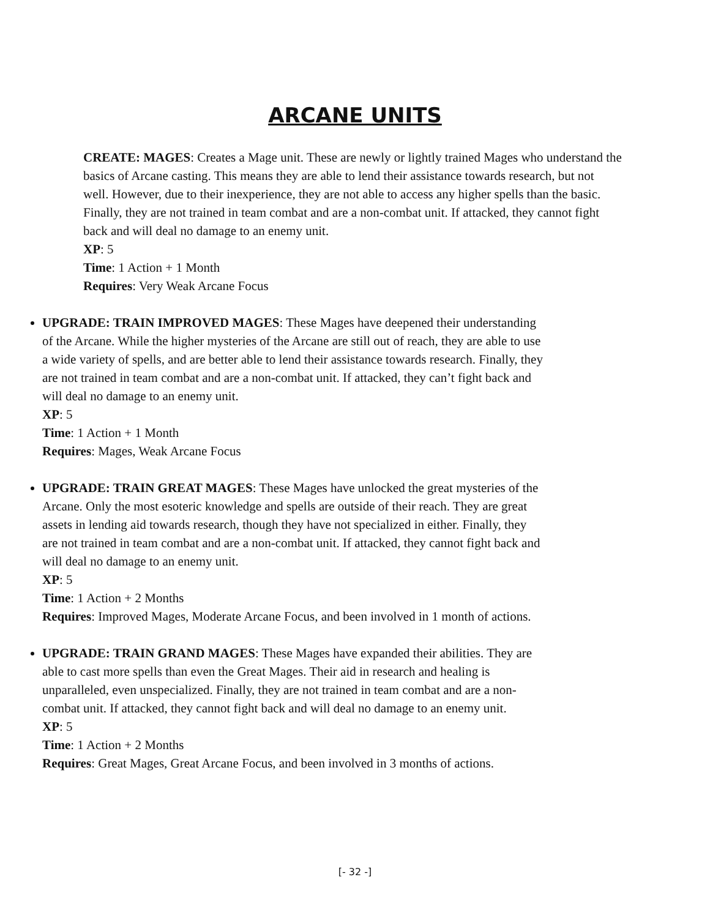ARCANE UNITS
CREATE: MAGES: Creates a Mage unit. These are newly or lightly trained Mages who understand the basics of Arcane casting. This means they are able to lend their assistance towards research, but not well. However, due to their inexperience, they are not able to access any higher spells than the basic. Finally, they are not trained in team combat and are a non-combat unit. If attacked, they cannot fight back and will deal no damage to an enemy unit.
XP: 5
Time: 1 Action + 1 Month
Requires: Very Weak Arcane Focus
UPGRADE: TRAIN IMPROVED MAGES: These Mages have deepened their understanding of the Arcane. While the higher mysteries of the Arcane are still out of reach, they are able to use a wide variety of spells, and are better able to lend their assistance towards research. Finally, they are not trained in team combat and are a non-combat unit. If attacked, they can’t fight back and will deal no damage to an enemy unit.
XP: 5
Time: 1 Action + 1 Month
Requires: Mages, Weak Arcane Focus
UPGRADE: TRAIN GREAT MAGES: These Mages have unlocked the great mysteries of the Arcane. Only the most esoteric knowledge and spells are outside of their reach. They are great assets in lending aid towards research, though they have not specialized in either. Finally, they are not trained in team combat and are a non-combat unit. If attacked, they cannot fight back and will deal no damage to an enemy unit.
XP: 5
Time: 1 Action + 2 Months
Requires: Improved Mages, Moderate Arcane Focus, and been involved in 1 month of actions.
UPGRADE: TRAIN GRAND MAGES: These Mages have expanded their abilities. They are able to cast more spells than even the Great Mages. Their aid in research and healing is unparalleled, even unspecialized. Finally, they are not trained in team combat and are a non-combat unit. If attacked, they cannot fight back and will deal no damage to an enemy unit.
XP: 5
Time: 1 Action + 2 Months
Requires: Great Mages, Great Arcane Focus, and been involved in 3 months of actions.
[- 32 -]